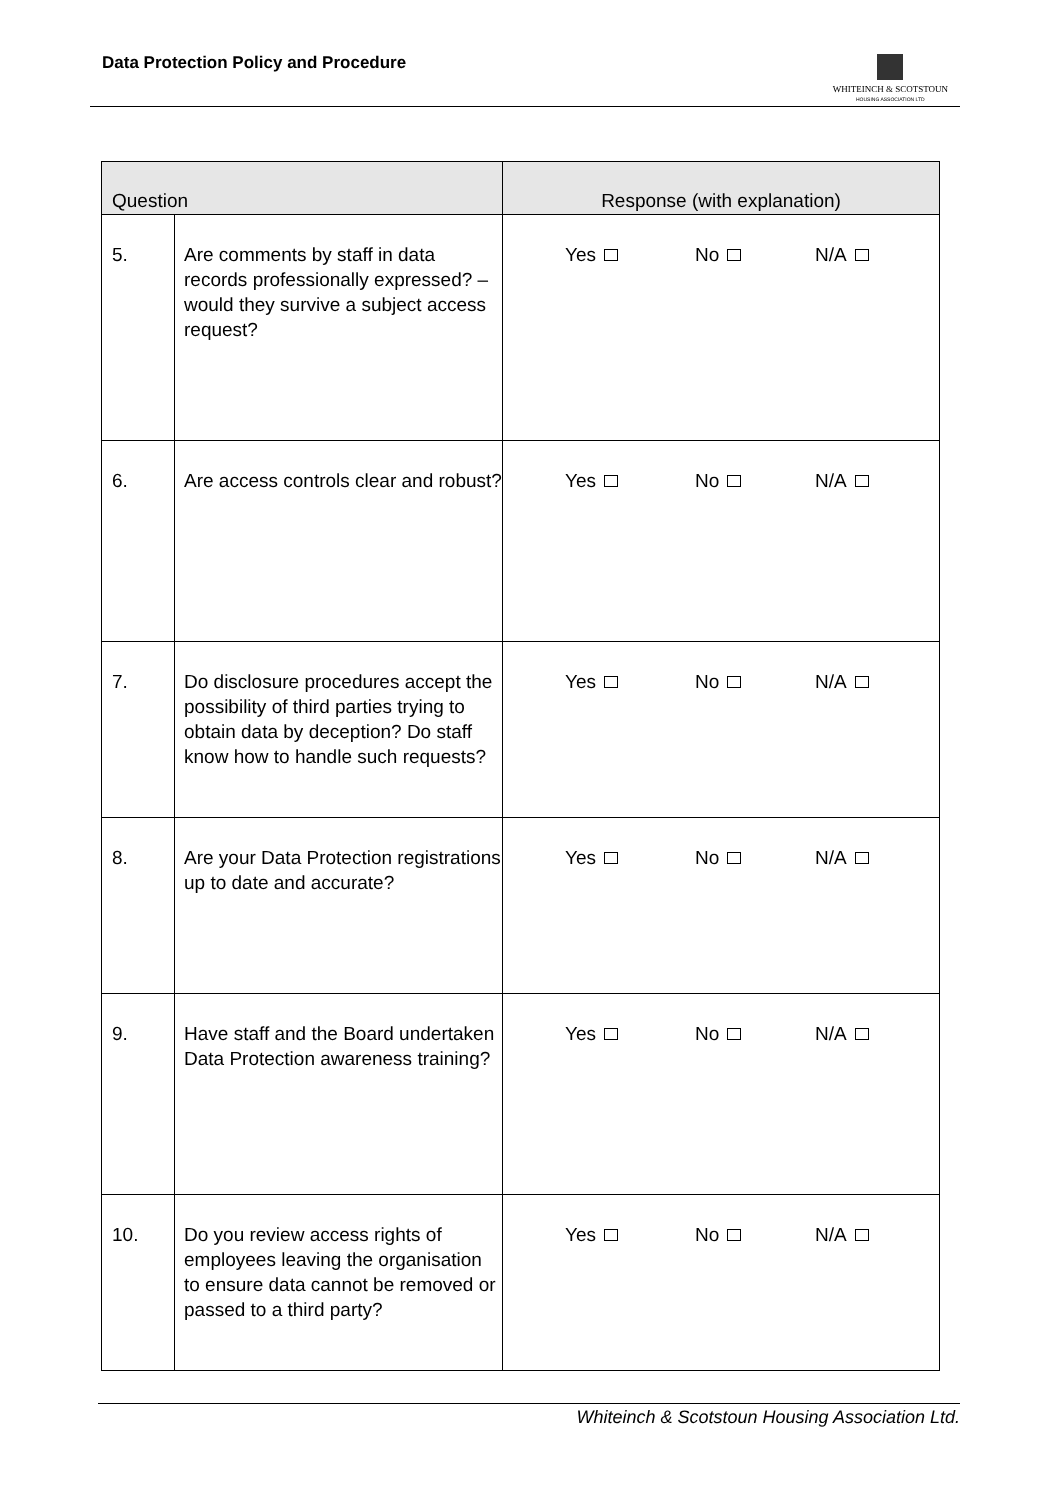Data Protection Policy and Procedure
WHITEINCH & SCOTSTOUN
HOUSING ASSOCIATION LTD
| Question | | Response (with explanation) |
| --- | --- | --- |
| 5. | Are comments by staff in data records professionally expressed? – would they survive a subject access request? | Yes No N/A |
| 6. | Are access controls clear and robust? | Yes No N/A |
| 7. | Do disclosure procedures accept the possibility of third parties trying to obtain data by deception? Do staff know how to handle such requests? | Yes No N/A |
| 8. | Are your Data Protection registrations up to date and accurate? | Yes No N/A |
| 9. | Have staff and the Board undertaken Data Protection awareness training? | Yes No N/A |
| 10. | Do you review access rights of employees leaving the organisation to ensure data cannot be removed or passed to a third party? | Yes No N/A |
Whiteinch & Scotstoun Housing Association Ltd.